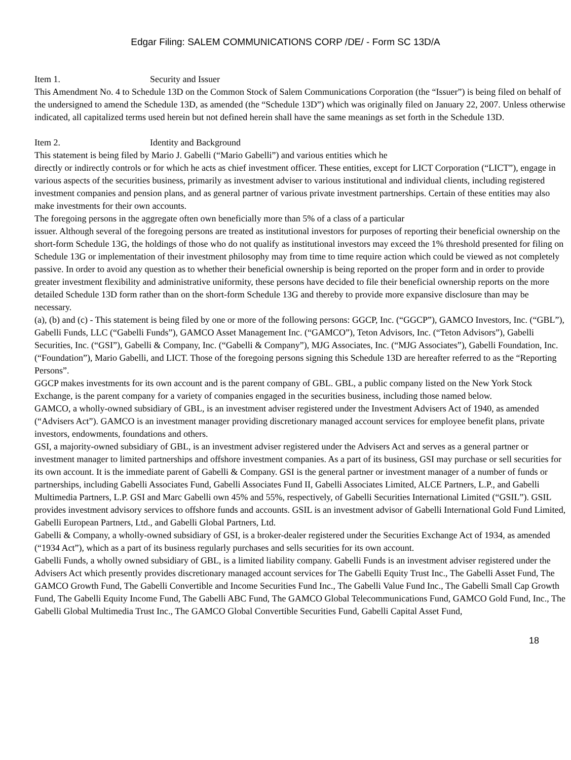Edgar Filing: SALEM COMMUNICATIONS CORP /DE/ - Form SC 13D/A
Item 1. Security and Issuer
This Amendment No. 4 to Schedule 13D on the Common Stock of Salem Communications Corporation (the “Issuer”) is being filed on behalf of the undersigned to amend the Schedule 13D, as amended (the “Schedule 13D”) which was originally filed on January 22, 2007. Unless otherwise indicated, all capitalized terms used herein but not defined herein shall have the same meanings as set forth in the Schedule 13D.
Item 2. Identity and Background
This statement is being filed by Mario J. Gabelli (“Mario Gabelli”) and various entities which he
directly or indirectly controls or for which he acts as chief investment officer. These entities, except for LICT Corporation (“LICT”), engage in various aspects of the securities business, primarily as investment adviser to various institutional and individual clients, including registered investment companies and pension plans, and as general partner of various private investment partnerships. Certain of these entities may also make investments for their own accounts.
The foregoing persons in the aggregate often own beneficially more than 5% of a class of a particular
issuer. Although several of the foregoing persons are treated as institutional investors for purposes of reporting their beneficial ownership on the short-form Schedule 13G, the holdings of those who do not qualify as institutional investors may exceed the 1% threshold presented for filing on Schedule 13G or implementation of their investment philosophy may from time to time require action which could be viewed as not completely passive. In order to avoid any question as to whether their beneficial ownership is being reported on the proper form and in order to provide greater investment flexibility and administrative uniformity, these persons have decided to file their beneficial ownership reports on the more detailed Schedule 13D form rather than on the short-form Schedule 13G and thereby to provide more expansive disclosure than may be necessary.
(a), (b) and (c) - This statement is being filed by one or more of the following persons: GGCP, Inc. (“GGCP”), GAMCO Investors, Inc. (“GBL”), Gabelli Funds, LLC (“Gabelli Funds”), GAMCO Asset Management Inc. (“GAMCO”), Teton Advisors, Inc. (“Teton Advisors”), Gabelli Securities, Inc. (“GSI”), Gabelli & Company, Inc. (“Gabelli & Company”), MJG Associates, Inc. (“MJG Associates”), Gabelli Foundation, Inc. (“Foundation”), Mario Gabelli, and LICT. Those of the foregoing persons signing this Schedule 13D are hereafter referred to as the “Reporting Persons”.
GGCP makes investments for its own account and is the parent company of GBL. GBL, a public company listed on the New York Stock Exchange, is the parent company for a variety of companies engaged in the securities business, including those named below.
GAMCO, a wholly-owned subsidiary of GBL, is an investment adviser registered under the Investment Advisers Act of 1940, as amended (“Advisers Act”). GAMCO is an investment manager providing discretionary managed account services for employee benefit plans, private investors, endowments, foundations and others.
GSI, a majority-owned subsidiary of GBL, is an investment adviser registered under the Advisers Act and serves as a general partner or investment manager to limited partnerships and offshore investment companies. As a part of its business, GSI may purchase or sell securities for its own account. It is the immediate parent of Gabelli & Company. GSI is the general partner or investment manager of a number of funds or partnerships, including Gabelli Associates Fund, Gabelli Associates Fund II, Gabelli Associates Limited, ALCE Partners, L.P., and Gabelli Multimedia Partners, L.P. GSI and Marc Gabelli own 45% and 55%, respectively, of Gabelli Securities International Limited (“GSIL”). GSIL provides investment advisory services to offshore funds and accounts. GSIL is an investment advisor of Gabelli International Gold Fund Limited, Gabelli European Partners, Ltd., and Gabelli Global Partners, Ltd.
Gabelli & Company, a wholly-owned subsidiary of GSI, is a broker-dealer registered under the Securities Exchange Act of 1934, as amended (“1934 Act”), which as a part of its business regularly purchases and sells securities for its own account.
Gabelli Funds, a wholly owned subsidiary of GBL, is a limited liability company. Gabelli Funds is an investment adviser registered under the Advisers Act which presently provides discretionary managed account services for The Gabelli Equity Trust Inc., The Gabelli Asset Fund, The GAMCO Growth Fund, The Gabelli Convertible and Income Securities Fund Inc., The Gabelli Value Fund Inc., The Gabelli Small Cap Growth Fund, The Gabelli Equity Income Fund, The Gabelli ABC Fund, The GAMCO Global Telecommunications Fund, GAMCO Gold Fund, Inc., The Gabelli Global Multimedia Trust Inc., The GAMCO Global Convertible Securities Fund, Gabelli Capital Asset Fund,
18